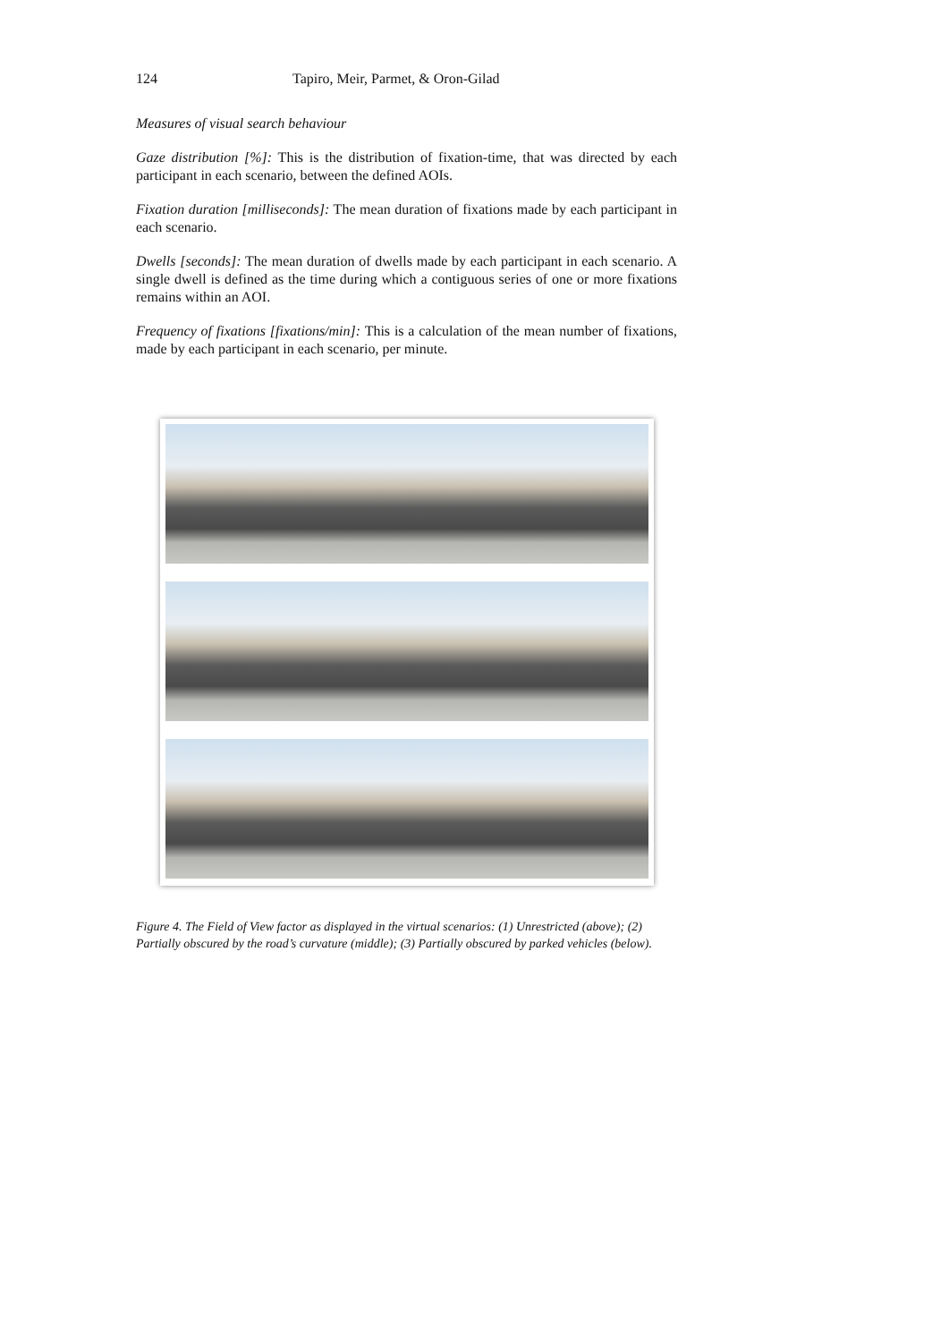124 Tapiro, Meir, Parmet, & Oron-Gilad
Measures of visual search behaviour
Gaze distribution [%]: This is the distribution of fixation-time, that was directed by each participant in each scenario, between the defined AOIs.
Fixation duration [milliseconds]: The mean duration of fixations made by each participant in each scenario.
Dwells [seconds]: The mean duration of dwells made by each participant in each scenario. A single dwell is defined as the time during which a contiguous series of one or more fixations remains within an AOI.
Frequency of fixations [fixations/min]: This is a calculation of the mean number of fixations, made by each participant in each scenario, per minute.
Figure 4. The Field of View factor as displayed in the virtual scenarios: (1) Unrestricted (above); (2) Partially obscured by the road’s curvature (middle); (3) Partially obscured by parked vehicles (below).